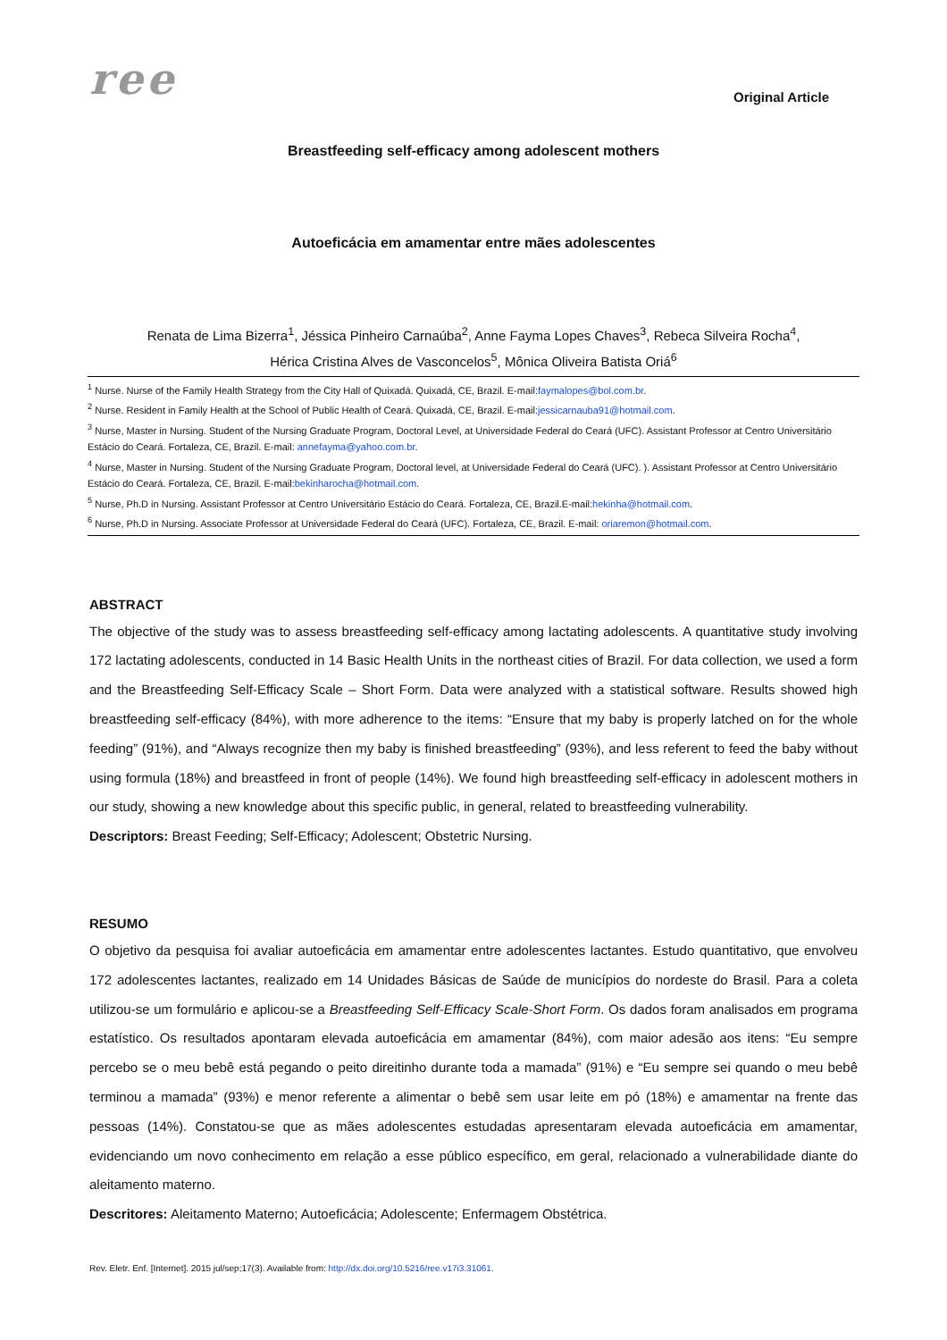ree
Original Article
Breastfeeding self-efficacy among adolescent mothers
Autoeficácia em amamentar entre mães adolescentes
Renata de Lima Bizerra<sup>1</sup>, Jéssica Pinheiro Carnaúba<sup>2</sup>, Anne Fayma Lopes Chaves<sup>3</sup>, Rebeca Silveira Rocha<sup>4</sup>,
Hérica Cristina Alves de Vasconcelos<sup>5</sup>, Mônica Oliveira Batista Oriá<sup>6</sup>
<sup>1</sup> Nurse. Nurse of the Family Health Strategy from the City Hall of Quixadá. Quixadá, CE, Brazil. E-mail:faymalopes@bol.com.br.
<sup>2</sup> Nurse. Resident in Family Health at the School of Public Health of Ceará. Quixadá, CE, Brazil. E-mail:jessicarnauba91@hotmail.com.
<sup>3</sup> Nurse, Master in Nursing. Student of the Nursing Graduate Program, Doctoral Level, at Universidade Federal do Ceará (UFC). Assistant Professor at Centro Universitário Estácio do Ceará. Fortaleza, CE, Brazil. E-mail: annefayma@yahoo.com.br.
<sup>4</sup> Nurse, Master in Nursing. Student of the Nursing Graduate Program, Doctoral level, at Universidade Federal do Ceará (UFC). ). Assistant Professor at Centro Universitário Estácio do Ceará. Fortaleza, CE, Brazil. E-mail:bekinharocha@hotmail.com.
<sup>5</sup> Nurse, Ph.D in Nursing. Assistant Professor at Centro Universitário Estácio do Ceará. Fortaleza, CE, Brazil.E-mail:hekinha@hotmail.com.
<sup>6</sup> Nurse, Ph.D in Nursing. Associate Professor at Universidade Federal do Ceará (UFC). Fortaleza, CE, Brazil. E-mail: oriaremon@hotmail.com.
ABSTRACT
The objective of the study was to assess breastfeeding self-efficacy among lactating adolescents. A quantitative study involving 172 lactating adolescents, conducted in 14 Basic Health Units in the northeast cities of Brazil. For data collection, we used a form and the Breastfeeding Self-Efficacy Scale – Short Form. Data were analyzed with a statistical software. Results showed high breastfeeding self-efficacy (84%), with more adherence to the items: “Ensure that my baby is properly latched on for the whole feeding” (91%), and “Always recognize then my baby is finished breastfeeding” (93%), and less referent to feed the baby without using formula (18%) and breastfeed in front of people (14%). We found high breastfeeding self-efficacy in adolescent mothers in our study, showing a new knowledge about this specific public, in general, related to breastfeeding vulnerability.
Descriptors: Breast Feeding; Self-Efficacy; Adolescent; Obstetric Nursing.
RESUMO
O objetivo da pesquisa foi avaliar autoeficácia em amamentar entre adolescentes lactantes. Estudo quantitativo, que envolveu 172 adolescentes lactantes, realizado em 14 Unidades Básicas de Saúde de municípios do nordeste do Brasil. Para a coleta utilizou-se um formulário e aplicou-se a Breastfeeding Self-Efficacy Scale-Short Form. Os dados foram analisados em programa estatístico. Os resultados apontaram elevada autoeficácia em amamentar (84%), com maior adesão aos itens: “Eu sempre percebo se o meu bebê está pegando o peito direitinho durante toda a mamada” (91%) e “Eu sempre sei quando o meu bebê terminou a mamada” (93%) e menor referente a alimentar o bebê sem usar leite em pó (18%) e amamentar na frente das pessoas (14%). Constatou-se que as mães adolescentes estudadas apresentaram elevada autoeficácia em amamentar, evidenciando um novo conhecimento em relação a esse público específico, em geral, relacionado a vulnerabilidade diante do aleitamento materno.
Descritores: Aleitamento Materno; Autoeficácia; Adolescente; Enfermagem Obstétrica.
Rev. Eletr. Enf. [Internet]. 2015 jul/sep;17(3). Available from: http://dx.doi.org/10.5216/ree.v17i3.31061.